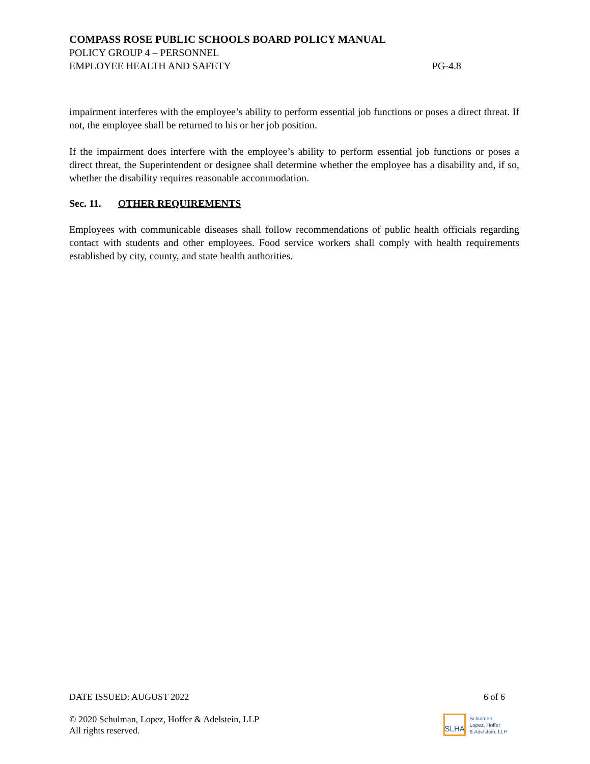COMPASS ROSE PUBLIC SCHOOLS BOARD POLICY MANUAL
POLICY GROUP 4 – PERSONNEL
EMPLOYEE HEALTH AND SAFETY PG-4.8
impairment interferes with the employee’s ability to perform essential job functions or poses a direct threat. If not, the employee shall be returned to his or her job position.
If the impairment does interfere with the employee’s ability to perform essential job functions or poses a direct threat, the Superintendent or designee shall determine whether the employee has a disability and, if so, whether the disability requires reasonable accommodation.
Sec. 11. OTHER REQUIREMENTS
Employees with communicable diseases shall follow recommendations of public health officials regarding contact with students and other employees. Food service workers shall comply with health requirements established by city, county, and state health authorities.
DATE ISSUED: AUGUST 2022 6 of 6
© 2020 Schulman, Lopez, Hoffer & Adelstein, LLP
All rights reserved.
SLHA
Schulman,
Lopez, Hoffer
& Adelstein, LLP